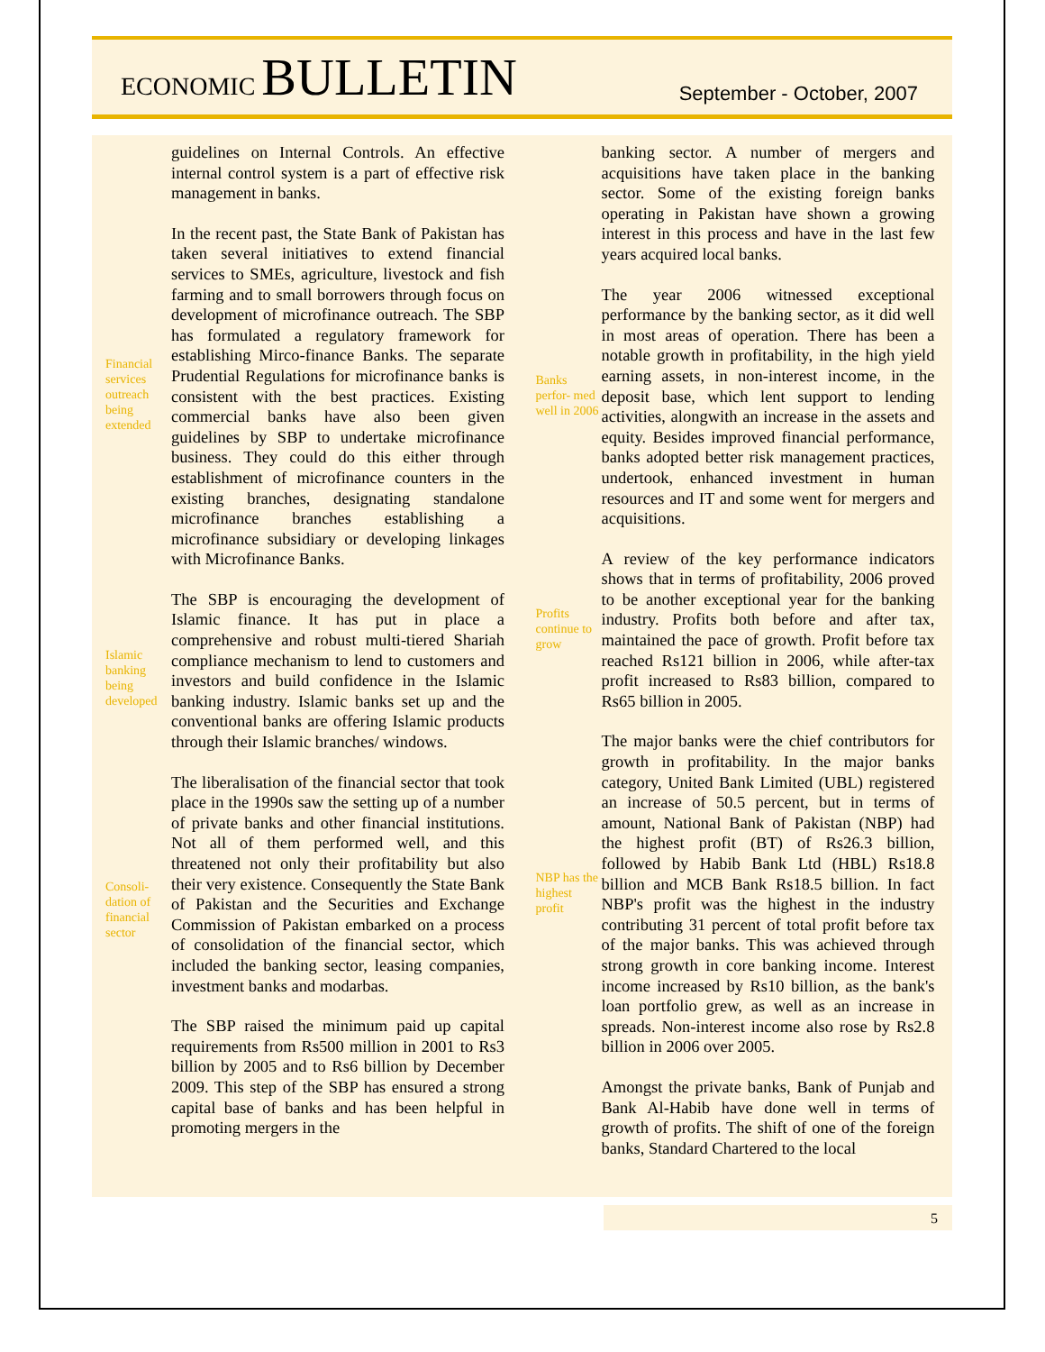ECONOMIC BULLETIN
September - October, 2007
Financial services outreach being extended
Islamic banking being developed
Consoli- dation of financial sector
guidelines on Internal Controls. An effective internal control system is a part of effective risk management in banks.
In the recent past, the State Bank of Pakistan has taken several initiatives to extend financial services to SMEs, agriculture, livestock and fish farming and to small borrowers through focus on development of microfinance outreach. The SBP has formulated a regulatory framework for establishing Mirco-finance Banks. The separate Prudential Regulations for microfinance banks is consistent with the best practices. Existing commercial banks have also been given guidelines by SBP to undertake microfinance business. They could do this either through establishment of microfinance counters in the existing branches, designating standalone microfinance branches establishing a microfinance subsidiary or developing linkages with Microfinance Banks.
The SBP is encouraging the development of Islamic finance. It has put in place a comprehensive and robust multi-tiered Shariah compliance mechanism to lend to customers and investors and build confidence in the Islamic banking industry. Islamic banks set up and the conventional banks are offering Islamic products through their Islamic branches/ windows.
The liberalisation of the financial sector that took place in the 1990s saw the setting up of a number of private banks and other financial institutions. Not all of them performed well, and this threatened not only their profitability but also their very existence. Consequently the State Bank of Pakistan and the Securities and Exchange Commission of Pakistan embarked on a process of consolidation of the financial sector, which included the banking sector, leasing companies, investment banks and modarbas.
The SBP raised the minimum paid up capital requirements from Rs500 million in 2001 to Rs3 billion by 2005 and to Rs6 billion by December 2009. This step of the SBP has ensured a strong capital base of banks and has been helpful in promoting mergers in the
Banks perfor- med well in 2006
Profits continue to grow
NBP has the highest profit
banking sector. A number of mergers and acquisitions have taken place in the banking sector. Some of the existing foreign banks operating in Pakistan have shown a growing interest in this process and have in the last few years acquired local banks.
The year 2006 witnessed exceptional performance by the banking sector, as it did well in most areas of operation. There has been a notable growth in profitability, in the high yield earning assets, in non-interest income, in the deposit base, which lent support to lending activities, alongwith an increase in the assets and equity. Besides improved financial performance, banks adopted better risk management practices, undertook, enhanced investment in human resources and IT and some went for mergers and acquisitions.
A review of the key performance indicators shows that in terms of profitability, 2006 proved to be another exceptional year for the banking industry. Profits both before and after tax, maintained the pace of growth. Profit before tax reached Rs121 billion in 2006, while after-tax profit increased to Rs83 billion, compared to Rs65 billion in 2005.
The major banks were the chief contributors for growth in profitability. In the major banks category, United Bank Limited (UBL) registered an increase of 50.5 percent, but in terms of amount, National Bank of Pakistan (NBP) had the highest profit (BT) of Rs26.3 billion, followed by Habib Bank Ltd (HBL) Rs18.8 billion and MCB Bank Rs18.5 billion. In fact NBP's profit was the highest in the industry contributing 31 percent of total profit before tax of the major banks. This was achieved through strong growth in core banking income. Interest income increased by Rs10 billion, as the bank's loan portfolio grew, as well as an increase in spreads. Non-interest income also rose by Rs2.8 billion in 2006 over 2005.
Amongst the private banks, Bank of Punjab and Bank Al-Habib have done well in terms of growth of profits. The shift of one of the foreign banks, Standard Chartered to the local
5